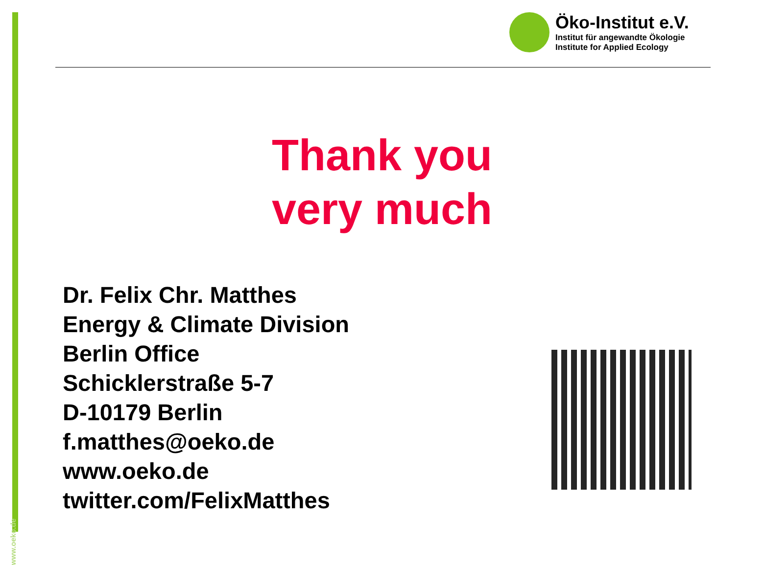www.oeko.de
Öko-Institut e.V.
Institut für angewandte Ökologie
Institute for Applied Ecology
Thank you
very much
Dr. Felix Chr. Matthes
Energy & Climate Division
Berlin Office
Schicklerstraße 5-7
D-10179 Berlin
f.matthes@oeko.de
www.oeko.de
twitter.com/FelixMatthes